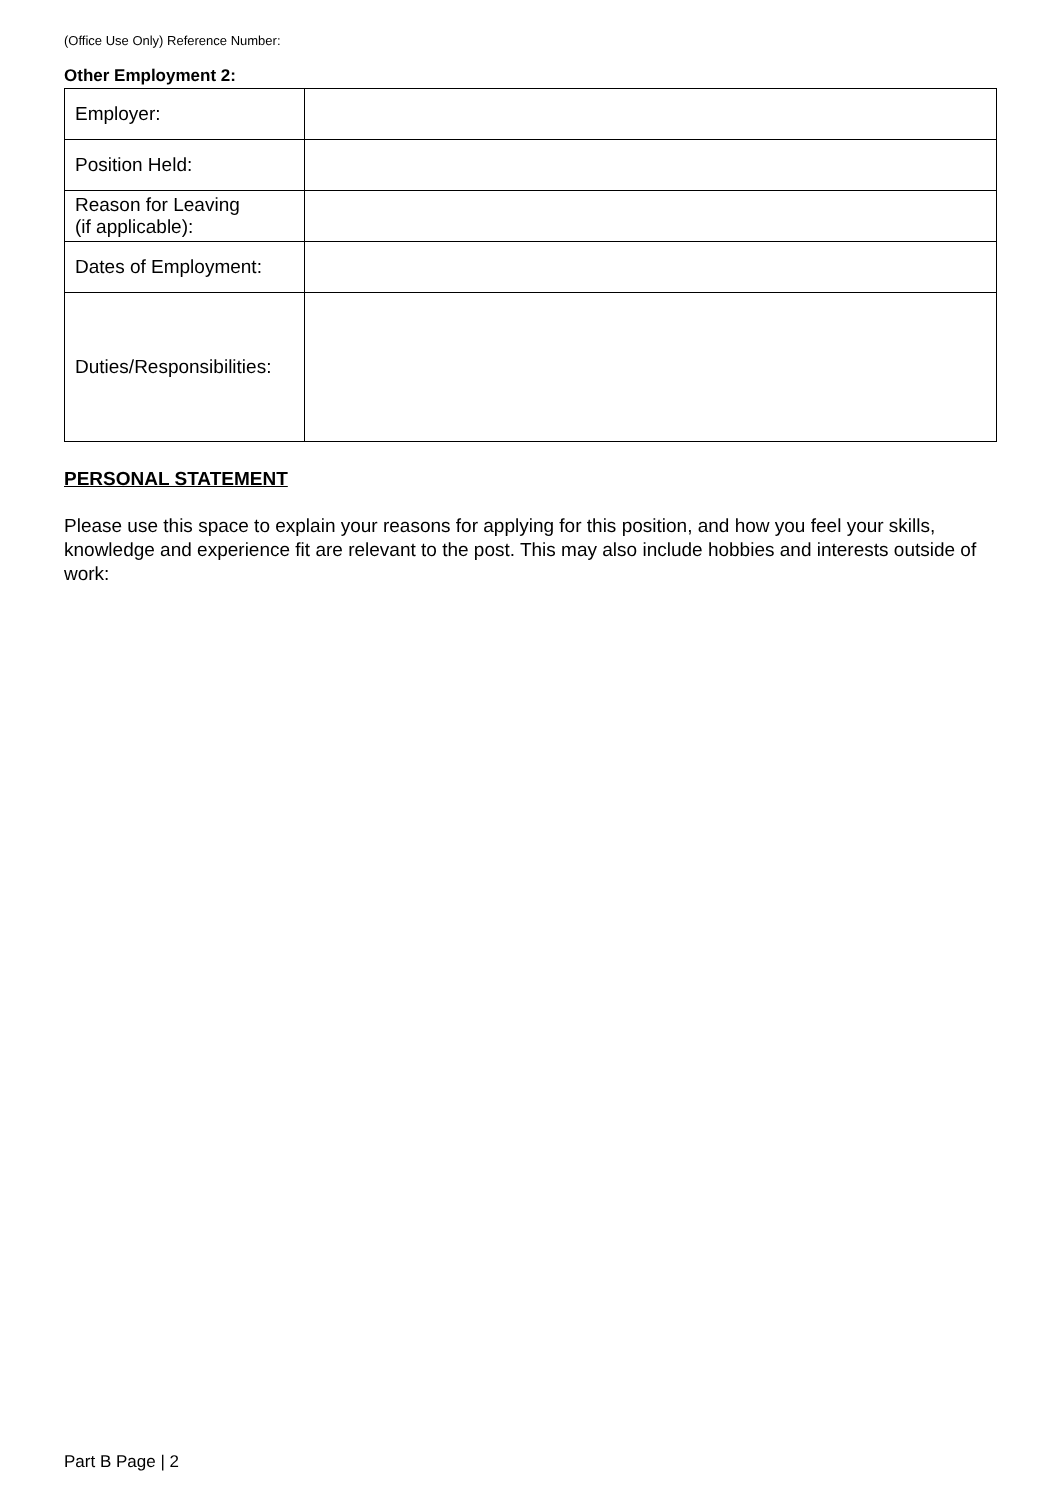(Office Use Only) Reference Number:
Other Employment 2:
| Employer: | |
| Position Held: | |
| Reason for Leaving (if applicable): | |
| Dates of Employment: | |
| Duties/Responsibilities: | |
PERSONAL STATEMENT
Please use this space to explain your reasons for applying for this position, and how you feel your skills, knowledge and experience fit are relevant to the post. This may also include hobbies and interests outside of work:
Part B Page | 2